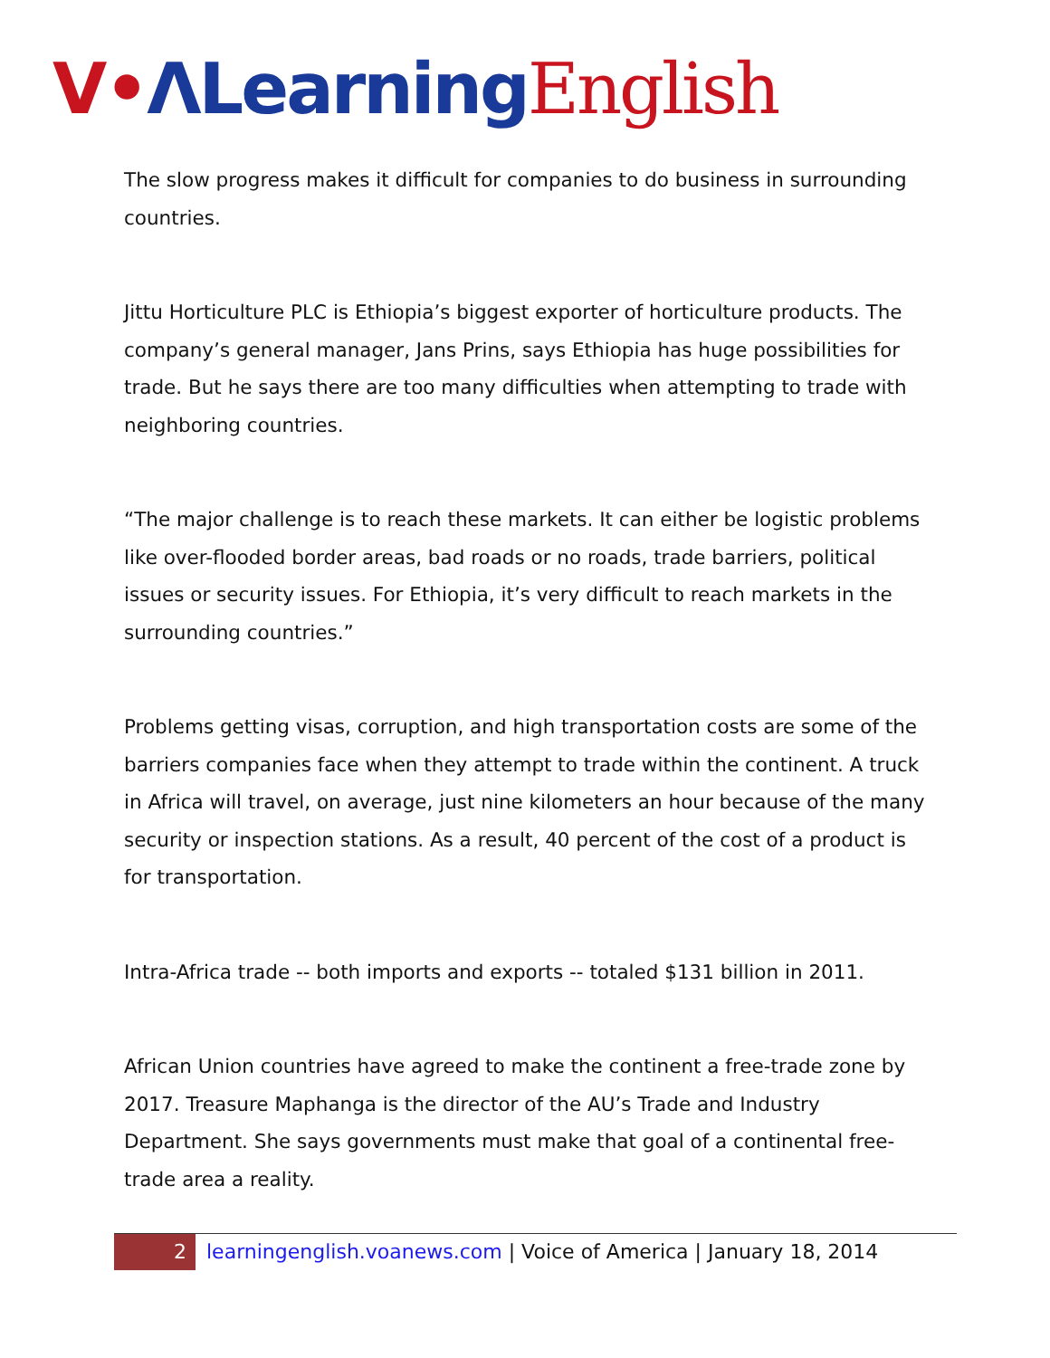V•ΛLearning English
The slow progress makes it difficult for companies to do business in surrounding countries.
Jittu Horticulture PLC is Ethiopia’s biggest exporter of horticulture products. The company’s general manager, Jans Prins, says Ethiopia has huge possibilities for trade. But he says there are too many difficulties when attempting to trade with neighboring countries.
“The major challenge is to reach these markets. It can either be logistic problems like over-flooded border areas, bad roads or no roads, trade barriers, political issues or security issues. For Ethiopia, it’s very difficult to reach markets in the surrounding countries.”
Problems getting visas, corruption, and high transportation costs are some of the barriers companies face when they attempt to trade within the continent. A truck in Africa will travel, on average, just nine kilometers an hour because of the many security or inspection stations. As a result, 40 percent of the cost of a product is for transportation.
Intra-Africa trade -- both imports and exports -- totaled $131 billion in 2011.
African Union countries have agreed to make the continent a free-trade zone by 2017. Treasure Maphanga is the director of the AU’s Trade and Industry Department. She says governments must make that goal of a continental free-trade area a reality.
2 learningenglish.voanews.com | Voice of America | January 18, 2014